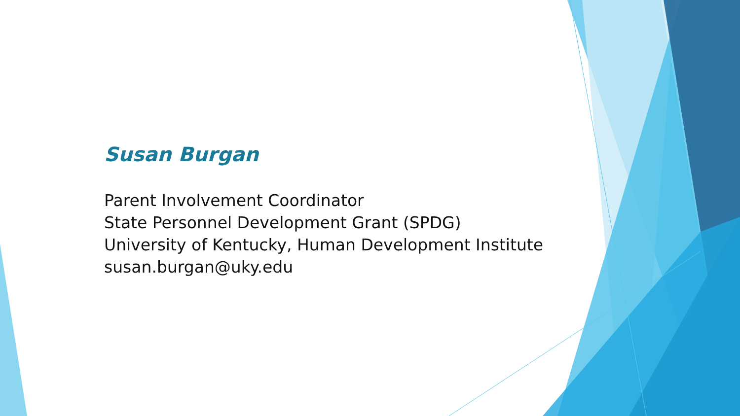Susan Burgan
Parent Involvement Coordinator
State Personnel Development Grant (SPDG)
University of Kentucky, Human Development Institute
susan.burgan@uky.edu